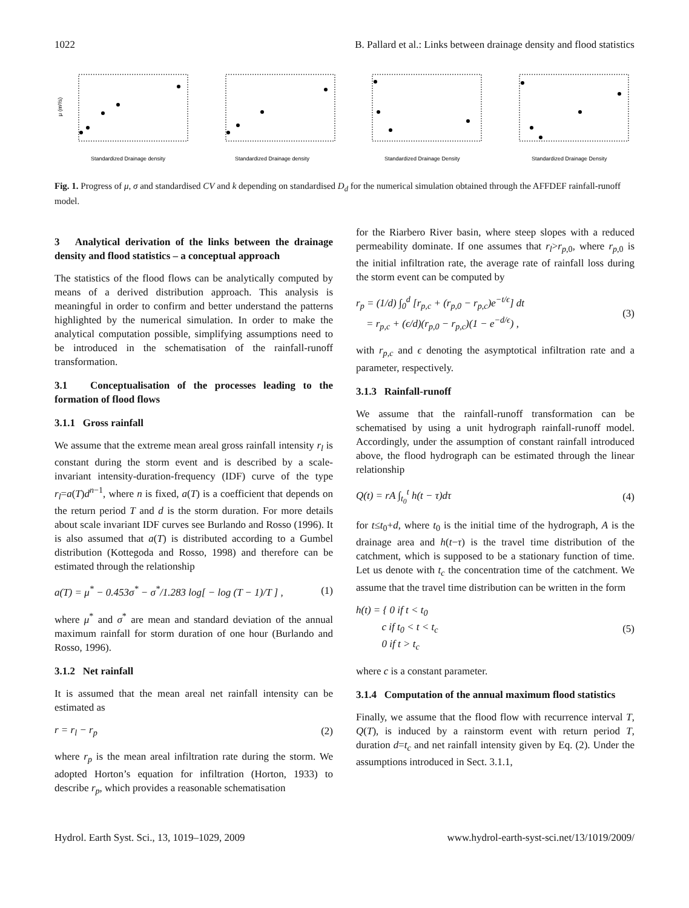1022 B. Pallard et al.: Links between drainage density and flood statistics
μ (m³/s)
Standardized Drainage density
Standardized Drainage density
Standardized Drainage Density
Standardized Drainage Density
Fig. 1. Progress of μ, σ and standardised CV and k depending on standardised D<sub>d</sub> for the numerical simulation obtained through the AFFDEF rainfall-runoff model.
3 Analytical derivation of the links between the drainage density and flood statistics – a conceptual approach
The statistics of the flood flows can be analytically computed by means of a derived distribution approach. This analysis is meaningful in order to confirm and better understand the patterns highlighted by the numerical simulation. In order to make the analytical computation possible, simplifying assumptions need to be introduced in the schematisation of the rainfall-runoff transformation.
3.1 Conceptualisation of the processes leading to the formation of flood flows
3.1.1 Gross rainfall
We assume that the extreme mean areal gross rainfall intensity r<sub>l</sub> is constant during the storm event and is described by a scale-invariant intensity-duration-frequency (IDF) curve of the type r<sub>l</sub>=a(T)d<sup>n−1</sup>, where n is fixed, a(T) is a coefficient that depends on the return period T and d is the storm duration. For more details about scale invariant IDF curves see Burlando and Rosso (1996). It is also assumed that a(T) is distributed according to a Gumbel distribution (Kottegoda and Rosso, 1998) and therefore can be estimated through the relationship
a(T) = μ<sup>*</sup> − 0.453σ<sup>*</sup> − σ<sup>*</sup>/1.283 log[ − log (T − 1)/T ] , (1)
where μ<sup>*</sup> and σ<sup>*</sup> are mean and standard deviation of the annual maximum rainfall for storm duration of one hour (Burlando and Rosso, 1996).
3.1.2 Net rainfall
It is assumed that the mean areal net rainfall intensity can be estimated as
r = r<sub>l</sub> − r<sub>p</sub> (2)
where r<sub>p</sub> is the mean areal infiltration rate during the storm. We adopted Horton’s equation for infiltration (Horton, 1933) to describe r<sub>p</sub>, which provides a reasonable schematisation
for the Riarbero River basin, where steep slopes with a reduced permeability dominate. If one assumes that r<sub>l</sub>>r<sub>p,0</sub>, where r<sub>p,0</sub> is the initial infiltration rate, the average rate of rainfall loss during the storm event can be computed by
r<sub>p</sub> = (1/d) ∫<sub>0</sub><sup>d</sup> [r<sub>p,c</sub> + (r<sub>p,0</sub> − r<sub>p,c</sub>)e<sup>−t/ϵ</sup>] dt
= r<sub>p,c</sub> + (ϵ/d)(r<sub>p,0</sub> − r<sub>p,c</sub>)(1 − e<sup>−d/ϵ</sup>) , (3)
with r<sub>p,c</sub> and ϵ denoting the asymptotical infiltration rate and a parameter, respectively.
3.1.3 Rainfall-runoff
We assume that the rainfall-runoff transformation can be schematised by using a unit hydrograph rainfall-runoff model. Accordingly, under the assumption of constant rainfall introduced above, the flood hydrograph can be estimated through the linear relationship
Q(t) = rA ∫<sub>t<sub>0</sub></sub><sup>t</sup> h(t − τ)dτ (4)
for t≤t<sub>0</sub>+d, where t<sub>0</sub> is the initial time of the hydrograph, A is the drainage area and h(t−τ) is the travel time distribution of the catchment, which is supposed to be a stationary function of time. Let us denote with t<sub>c</sub> the concentration time of the catchment. We assume that the travel time distribution can be written in the form
h(t) = { 0 if t < t<sub>0</sub>
c if t<sub>0</sub> < t < t<sub>c</sub>
0 if t > t<sub>c</sub> (5)
where c is a constant parameter.
3.1.4 Computation of the annual maximum flood statistics
Finally, we assume that the flood flow with recurrence interval T, Q(T), is induced by a rainstorm event with return period T, duration d=t<sub>c</sub> and net rainfall intensity given by Eq. (2). Under the assumptions introduced in Sect. 3.1.1,
Hydrol. Earth Syst. Sci., 13, 1019–1029, 2009 www.hydrol-earth-syst-sci.net/13/1019/2009/